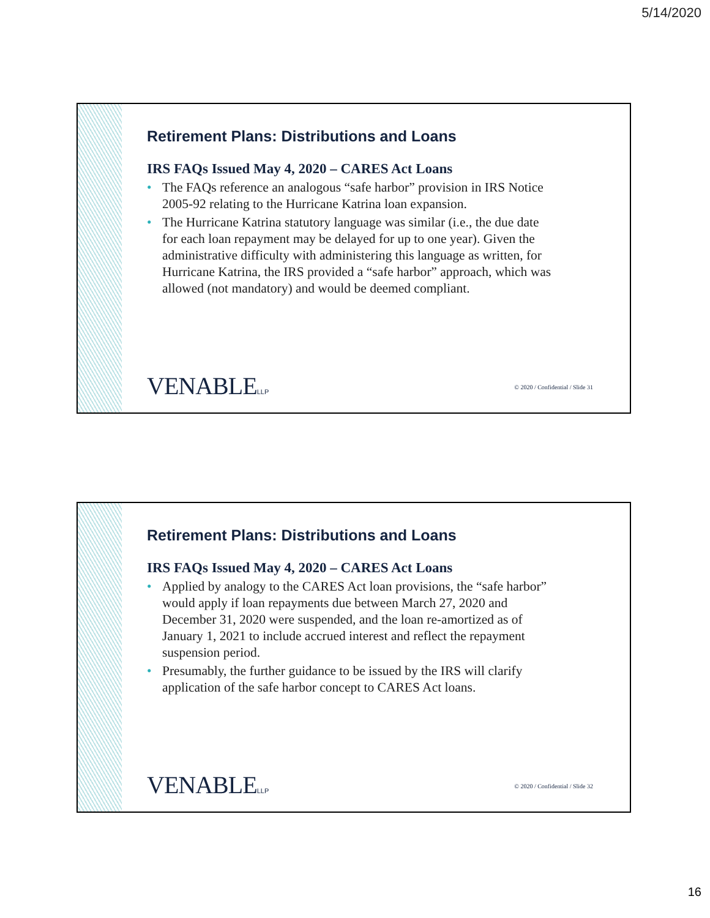5/14/2020
Retirement Plans: Distributions and Loans
IRS FAQs Issued May 4, 2020 – CARES Act Loans
• The FAQs reference an analogous “safe harbor” provision in IRS Notice 2005-92 relating to the Hurricane Katrina loan expansion.
• The Hurricane Katrina statutory language was similar (i.e., the due date for each loan repayment may be delayed for up to one year). Given the administrative difficulty with administering this language as written, for Hurricane Katrina, the IRS provided a “safe harbor” approach, which was allowed (not mandatory) and would be deemed compliant.
VENABLELLP
© 2020 / Confidential / Slide 31
Retirement Plans: Distributions and Loans
IRS FAQs Issued May 4, 2020 – CARES Act Loans
• Applied by analogy to the CARES Act loan provisions, the “safe harbor” would apply if loan repayments due between March 27, 2020 and December 31, 2020 were suspended, and the loan re-amortized as of January 1, 2021 to include accrued interest and reflect the repayment suspension period.
• Presumably, the further guidance to be issued by the IRS will clarify application of the safe harbor concept to CARES Act loans.
VENABLELLP
© 2020 / Confidential / Slide 32
16